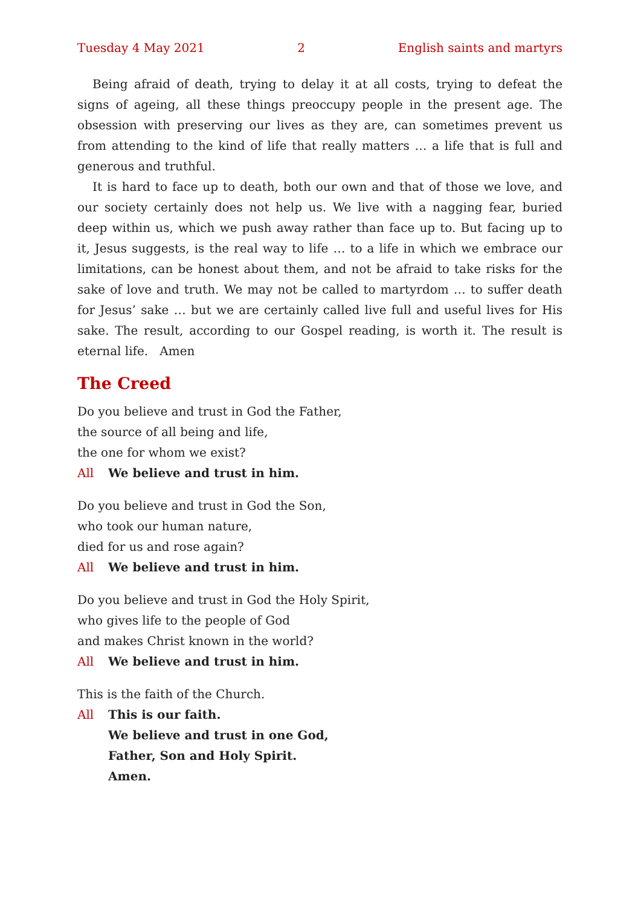Tuesday 4 May 2021 2 English saints and martyrs
Being afraid of death, trying to delay it at all costs, trying to defeat the signs of ageing, all these things preoccupy people in the present age. The obsession with preserving our lives as they are, can sometimes prevent us from attending to the kind of life that really matters … a life that is full and generous and truthful.
It is hard to face up to death, both our own and that of those we love, and our society certainly does not help us. We live with a nagging fear, buried deep within us, which we push away rather than face up to. But facing up to it, Jesus suggests, is the real way to life … to a life in which we embrace our limitations, can be honest about them, and not be afraid to take risks for the sake of love and truth. We may not be called to martyrdom … to suffer death for Jesus’ sake … but we are certainly called live full and useful lives for His sake. The result, according to our Gospel reading, is worth it. The result is eternal life. Amen
The Creed
Do you believe and trust in God the Father,
the source of all being and life,
the one for whom we exist?
All We believe and trust in him.
Do you believe and trust in God the Son,
who took our human nature,
died for us and rose again?
All We believe and trust in him.
Do you believe and trust in God the Holy Spirit,
who gives life to the people of God
and makes Christ known in the world?
All We believe and trust in him.
This is the faith of the Church.
All This is our faith.
We believe and trust in one God,
Father, Son and Holy Spirit.
Amen.